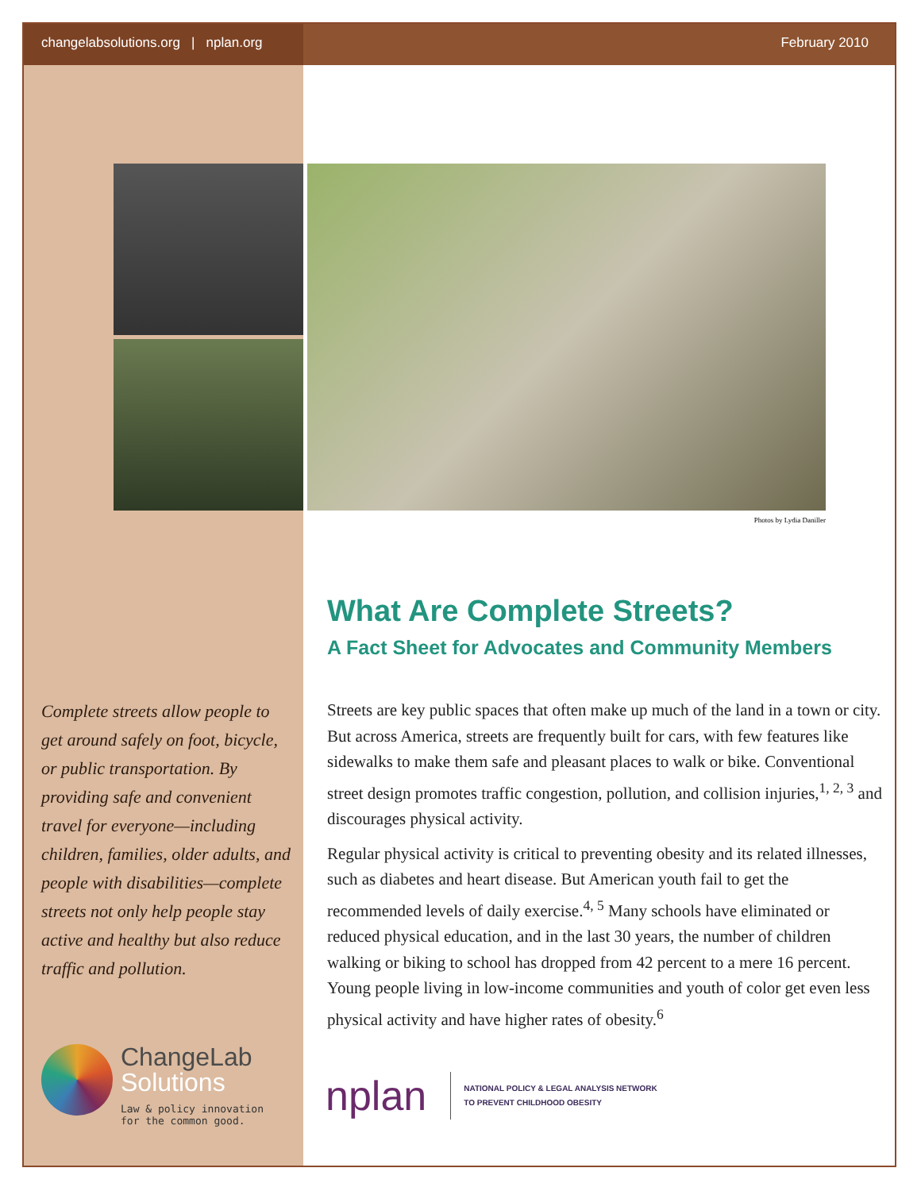changelabsolutions.org | nplan.org February 2010
Photos by Lydia Daniller
What Are Complete Streets?
A Fact Sheet for Advocates and Community Members
Complete streets allow people to get around safely on foot, bicycle, or public transportation. By providing safe and convenient travel for everyone—including children, families, older adults, and people with disabilities—complete streets not only help people stay active and healthy but also reduce traffic and pollution.
Streets are key public spaces that often make up much of the land in a town or city. But across America, streets are frequently built for cars, with few features like sidewalks to make them safe and pleasant places to walk or bike. Conventional street design promotes traffic congestion, pollution, and collision injuries,<sup>1, 2, 3</sup> and discourages physical activity.
Regular physical activity is critical to preventing obesity and its related illnesses, such as diabetes and heart disease. But American youth fail to get the recommended levels of daily exercise.<sup>4, 5</sup> Many schools have eliminated or reduced physical education, and in the last 30 years, the number of children walking or biking to school has dropped from 42 percent to a mere 16 percent. Young people living in low-income communities and youth of color get even less physical activity and have higher rates of obesity.<sup>6</sup>
ChangeLab
Solutions
Law & policy innovation
for the common good.
nplan
NATIONAL POLICY & LEGAL ANALYSIS NETWORK
TO PREVENT CHILDHOOD OBESITY